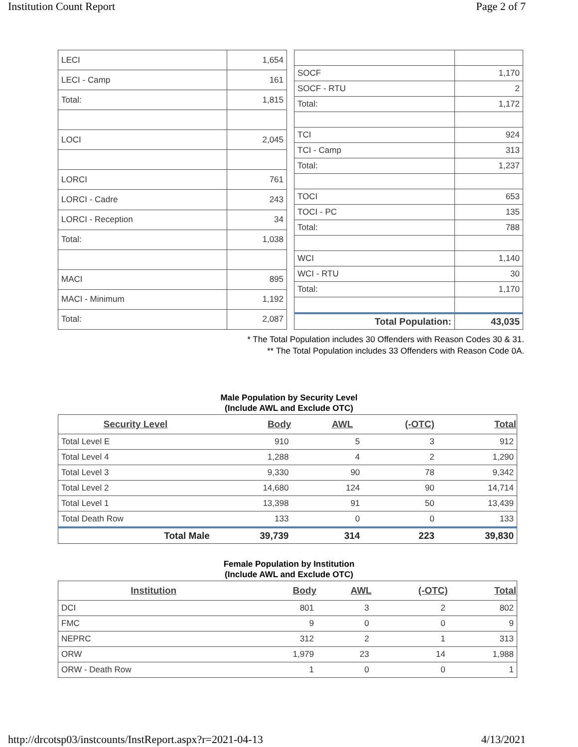Institution Count Report Page 2 of 7
| LECI | 1,654 |
| LECI - Camp | 161 |
| Total: | 1,815 |
| LOCI | 2,045 |
| LORCI | 761 |
| LORCI - Cadre | 243 |
| LORCI - Reception | 34 |
| Total: | 1,038 |
| MACI | 895 |
| MACI - Minimum | 1,192 |
| Total: | 2,087 |
| SOCF | 1,170 |
| SOCF - RTU | 2 |
| Total: | 1,172 |
| TCI | 924 |
| TCI - Camp | 313 |
| Total: | 1,237 |
| TOCI | 653 |
| TOCI - PC | 135 |
| Total: | 788 |
| WCI | 1,140 |
| WCI - RTU | 30 |
| Total: | 1,170 |
| Total Population: | 43,035 |
* The Total Population includes 30 Offenders with Reason Codes 30 & 31.
** The Total Population includes 33 Offenders with Reason Code 0A.
Male Population by Security Level
(Include AWL and Exclude OTC)
| Security Level | Body | AWL | (-OTC) | Total |
| --- | --- | --- | --- | --- |
| Total Level E | 910 | 5 | 3 | 912 |
| Total Level 4 | 1,288 | 4 | 2 | 1,290 |
| Total Level 3 | 9,330 | 90 | 78 | 9,342 |
| Total Level 2 | 14,680 | 124 | 90 | 14,714 |
| Total Level 1 | 13,398 | 91 | 50 | 13,439 |
| Total Death Row | 133 | 0 | 0 | 133 |
| Total Male | 39,739 | 314 | 223 | 39,830 |
Female Population by Institution
(Include AWL and Exclude OTC)
| Institution | Body | AWL | (-OTC) | Total |
| --- | --- | --- | --- | --- |
| DCI | 801 | 3 | 2 | 802 |
| FMC | 9 | 0 | 0 | 9 |
| NEPRC | 312 | 2 | 1 | 313 |
| ORW | 1,979 | 23 | 14 | 1,988 |
| ORW - Death Row | 1 | 0 | 0 | 1 |
http://drcotsp03/instcounts/InstReport.aspx?r=2021-04-13 4/13/2021